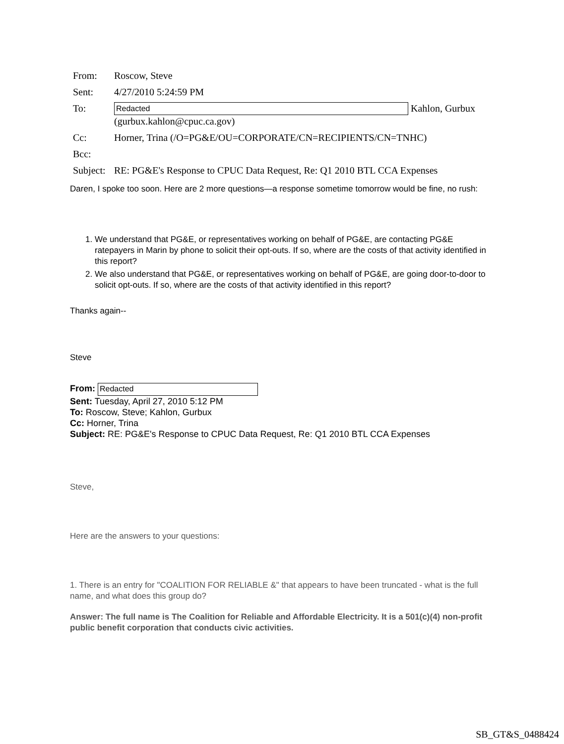From: Roscow, Steve
Sent: 4/27/2010 5:24:59 PM
To: Redacted Kahlon, Gurbux (gurbux.kahlon@cpuc.ca.gov)
Cc: Horner, Trina (/O=PG&E/OU=CORPORATE/CN=RECIPIENTS/CN=TNHC)
Bcc:
Subject: RE: PG&E's Response to CPUC Data Request, Re: Q1 2010 BTL CCA Expenses
Daren, I spoke too soon. Here are 2 more questions—a response sometime tomorrow would be fine, no rush:
1. We understand that PG&E, or representatives working on behalf of PG&E, are contacting PG&E ratepayers in Marin by phone to solicit their opt-outs. If so, where are the costs of that activity identified in this report?
2. We also understand that PG&E, or representatives working on behalf of PG&E, are going door-to-door to solicit opt-outs. If so, where are the costs of that activity identified in this report?
Thanks again--
Steve
From: Redacted
Sent: Tuesday, April 27, 2010 5:12 PM
To: Roscow, Steve; Kahlon, Gurbux
Cc: Horner, Trina
Subject: RE: PG&E's Response to CPUC Data Request, Re: Q1 2010 BTL CCA Expenses
Steve,
Here are the answers to your questions:
1. There is an entry for "COALITION FOR RELIABLE &" that appears to have been truncated - what is the full name, and what does this group do?
Answer: The full name is The Coalition for Reliable and Affordable Electricity. It is a 501(c)(4) non-profit public benefit corporation that conducts civic activities.
SB_GT&S_0488424